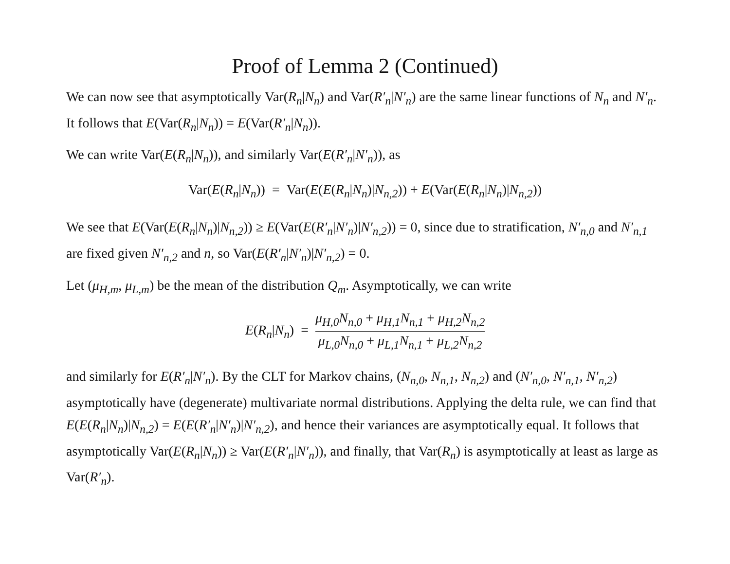Proof of Lemma 2 (Continued)
We can now see that asymptotically Var(R<sub>n</sub>|N<sub>n</sub>) and Var(R′<sub>n</sub>|N′<sub>n</sub>) are the same linear functions of N<sub>n</sub> and N′<sub>n</sub>. It follows that E(Var(R<sub>n</sub>|N<sub>n</sub>)) = E(Var(R′<sub>n</sub>|N<sub>n</sub>)).
We can write Var(E(R<sub>n</sub>|N<sub>n</sub>)), and similarly Var(E(R′<sub>n</sub>|N′<sub>n</sub>)), as
Var(E(R<sub>n</sub>|N<sub>n</sub>)) = Var(E(E(R<sub>n</sub>|N<sub>n</sub>)|N<sub>n,2</sub>)) + E(Var(E(R<sub>n</sub>|N<sub>n</sub>)|N<sub>n,2</sub>))
We see that E(Var(E(R<sub>n</sub>|N<sub>n</sub>)|N<sub>n,2</sub>)) ≥ E(Var(E(R′<sub>n</sub>|N′<sub>n</sub>)|N′<sub>n,2</sub>)) = 0, since due to stratification, N′<sub>n,0</sub> and N′<sub>n,1</sub> are fixed given N′<sub>n,2</sub> and n, so Var(E(R′<sub>n</sub>|N′<sub>n</sub>)|N′<sub>n,2</sub>) = 0.
Let (μ<sub>H,m</sub>, μ<sub>L,m</sub>) be the mean of the distribution Q<sub>m</sub>. Asymptotically, we can write
E(R<sub>n</sub>|N<sub>n</sub>) = μ<sub>H,0</sub>N<sub>n,0</sub> + μ<sub>H,1</sub>N<sub>n,1</sub> + μ<sub>H,2</sub>N<sub>n,2</sub> μ<sub>L,0</sub>N<sub>n,0</sub> + μ<sub>L,1</sub>N<sub>n,1</sub> + μ<sub>L,2</sub>N<sub>n,2</sub>
and similarly for E(R′<sub>n</sub>|N′<sub>n</sub>). By the CLT for Markov chains, (N<sub>n,0</sub>, N<sub>n,1</sub>, N<sub>n,2</sub>) and (N′<sub>n,0</sub>, N′<sub>n,1</sub>, N′<sub>n,2</sub>) asymptotically have (degenerate) multivariate normal distributions. Applying the delta rule, we can find that E(E(R<sub>n</sub>|N<sub>n</sub>)|N<sub>n,2</sub>) = E(E(R′<sub>n</sub>|N′<sub>n</sub>)|N′<sub>n,2</sub>), and hence their variances are asymptotically equal. It follows that asymptotically Var(E(R<sub>n</sub>|N<sub>n</sub>)) ≥ Var(E(R′<sub>n</sub>|N′<sub>n</sub>)), and finally, that Var(R<sub>n</sub>) is asymptotically at least as large as Var(R′<sub>n</sub>).